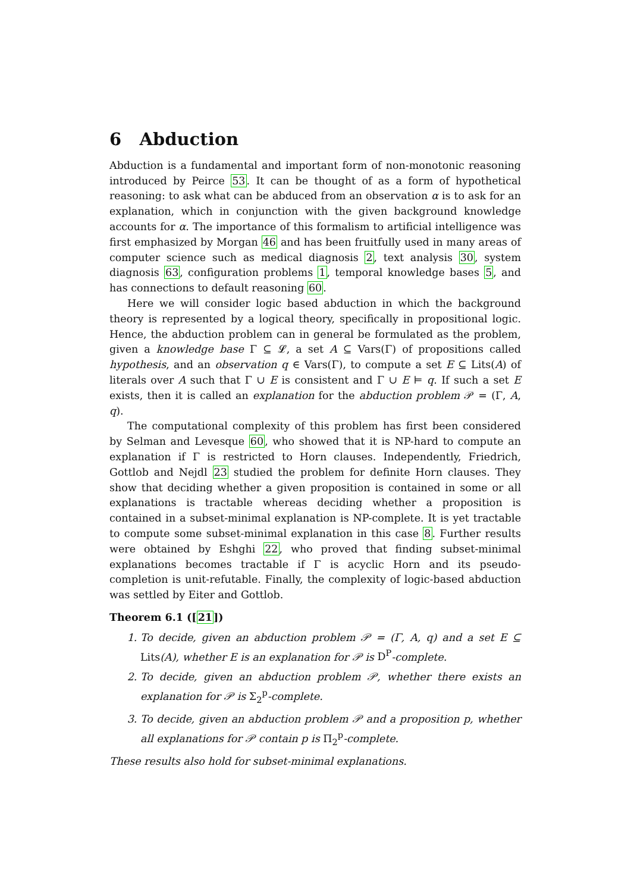6 Abduction
Abduction is a fundamental and important form of non-monotonic reasoning introduced by Peirce 53. It can be thought of as a form of hypothetical reasoning: to ask what can be abduced from an observation α is to ask for an explanation, which in conjunction with the given background knowledge accounts for α. The importance of this formalism to artificial intelligence was first emphasized by Morgan 46 and has been fruitfully used in many areas of computer science such as medical diagnosis 2, text analysis 30, system diagnosis 63, configuration problems 1, temporal knowledge bases 5, and has connections to default reasoning 60.
Here we will consider logic based abduction in which the background theory is represented by a logical theory, specifically in propositional logic. Hence, the abduction problem can in general be formulated as the problem, given a knowledge base Γ ⊆ 𝓛, a set A ⊆ Vars(Γ) of propositions called hypothesis, and an observation q ∈ Vars(Γ), to compute a set E ⊆ Lits(A) of literals over A such that Γ ∪ E is consistent and Γ ∪ E ⊨ q. If such a set E exists, then it is called an explanation for the abduction problem 𝒫 = (Γ, A, q).
The computational complexity of this problem has first been considered by Selman and Levesque 60, who showed that it is NP-hard to compute an explanation if Γ is restricted to Horn clauses. Independently, Friedrich, Gottlob and Nejdl 23 studied the problem for definite Horn clauses. They show that deciding whether a given proposition is contained in some or all explanations is tractable whereas deciding whether a proposition is contained in a subset-minimal explanation is NP-complete. It is yet tractable to compute some subset-minimal explanation in this case 8. Further results were obtained by Eshghi 22, who proved that finding subset-minimal explanations becomes tractable if Γ is acyclic Horn and its pseudo-completion is unit-refutable. Finally, the complexity of logic-based abduction was settled by Eiter and Gottlob.
Theorem 6.1 ([21])
1. To decide, given an abduction problem 𝒫 = (Γ, A, q) and a set E ⊆ Lits(A), whether E is an explanation for 𝒫 is D<sup>P</sup>-complete.
2. To decide, given an abduction problem 𝒫, whether there exists an explanation for 𝒫 is Σ<sub>2</sub><sup>p</sup>-complete.
3. To decide, given an abduction problem 𝒫 and a proposition p, whether all explanations for 𝒫 contain p is Π<sub>2</sub><sup>p</sup>-complete.
These results also hold for subset-minimal explanations.